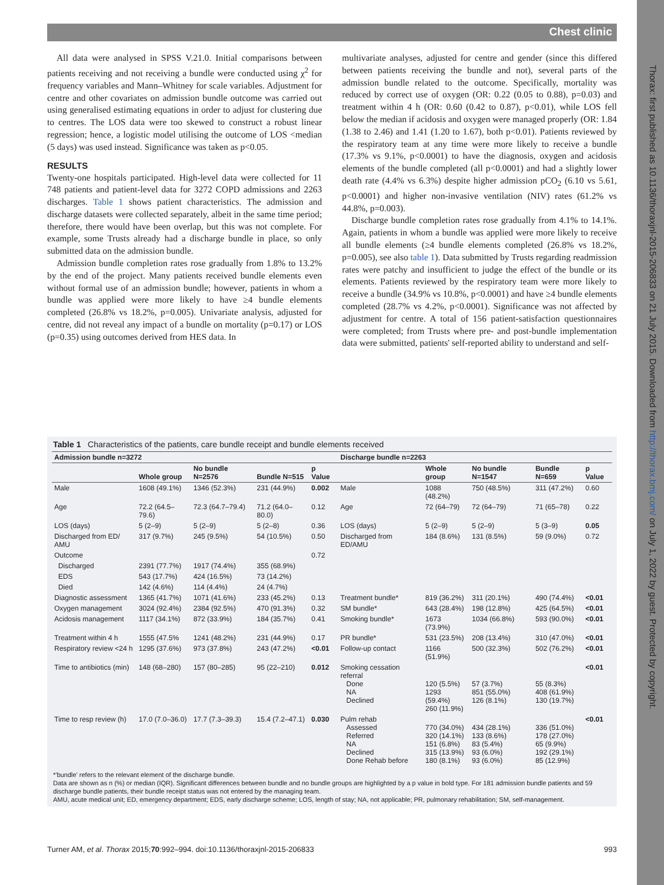Chest clinic
Thorax: first published as 10.1136/thoraxjnl-2015-206833 on 21 July 2015. Downloaded from http://thorax.bmj.com/ on July 1, 2022 by guest. Protected by copyright.
All data were analysed in SPSS V.21.0. Initial comparisons between patients receiving and not receiving a bundle were conducted using χ<sup>2</sup> for frequency variables and Mann–Whitney for scale variables. Adjustment for centre and other covariates on admission bundle outcome was carried out using generalised estimating equations in order to adjust for clustering due to centres. The LOS data were too skewed to construct a robust linear regression; hence, a logistic model utilising the outcome of LOS <median (5 days) was used instead. Significance was taken as p<0.05.
RESULTS
Twenty-one hospitals participated. High-level data were collected for 11 748 patients and patient-level data for 3272 COPD admissions and 2263 discharges. Table 1 shows patient characteristics. The admission and discharge datasets were collected separately, albeit in the same time period; therefore, there would have been overlap, but this was not complete. For example, some Trusts already had a discharge bundle in place, so only submitted data on the admission bundle.
Admission bundle completion rates rose gradually from 1.8% to 13.2% by the end of the project. Many patients received bundle elements even without formal use of an admission bundle; however, patients in whom a bundle was applied were more likely to have ≥4 bundle elements completed (26.8% vs 18.2%, p=0.005). Univariate analysis, adjusted for centre, did not reveal any impact of a bundle on mortality (p=0.17) or LOS (p=0.35) using outcomes derived from HES data. In
multivariate analyses, adjusted for centre and gender (since this differed between patients receiving the bundle and not), several parts of the admission bundle related to the outcome. Specifically, mortality was reduced by correct use of oxygen (OR: 0.22 (0.05 to 0.88), p=0.03) and treatment within 4 h (OR: 0.60 (0.42 to 0.87), p<0.01), while LOS fell below the median if acidosis and oxygen were managed properly (OR: 1.84 (1.38 to 2.46) and 1.41 (1.20 to 1.67), both p<0.01). Patients reviewed by the respiratory team at any time were more likely to receive a bundle (17.3% vs 9.1%, p<0.0001) to have the diagnosis, oxygen and acidosis elements of the bundle completed (all p<0.0001) and had a slightly lower death rate (4.4% vs 6.3%) despite higher admission pCO<sub>2</sub> (6.10 vs 5.61, p<0.0001) and higher non-invasive ventilation (NIV) rates (61.2% vs 44.8%, p=0.003).
Discharge bundle completion rates rose gradually from 4.1% to 14.1%. Again, patients in whom a bundle was applied were more likely to receive all bundle elements (≥4 bundle elements completed (26.8% vs 18.2%, p=0.005), see also table 1). Data submitted by Trusts regarding readmission rates were patchy and insufficient to judge the effect of the bundle or its elements. Patients reviewed by the respiratory team were more likely to receive a bundle (34.9% vs 10.8%, p<0.0001) and have ≥4 bundle elements completed (28.7% vs 4.2%, p<0.0001). Significance was not affected by adjustment for centre. A total of 156 patient-satisfaction questionnaires were completed; from Trusts where pre- and post-bundle implementation data were submitted, patients' self-reported ability to understand and self-
Table 1 Characteristics of the patients, care bundle receipt and bundle elements received
| Admission bundle n=3272 | | | | | Discharge bundle n=2263 | | | | |
| --- | --- | --- | --- | --- | --- | --- | --- | --- | --- |
| | Whole group | No bundle N=2576 | Bundle N=515 | p Value | | Whole group | No bundle N=1547 | Bundle N=659 | p Value |
| Male | 1608 (49.1%) | 1346 (52.3%) | 231 (44.9%) | 0.002 | Male | 1088 (48.2%) | 750 (48.5%) | 311 (47.2%) | 0.60 |
| Age | 72.2 (64.5–79.6) | 72.3 (64.7–79.4) | 71.2 (64.0–80.0) | 0.12 | Age | 72 (64–79) | 72 (64–79) | 71 (65–78) | 0.22 |
| LOS (days) | 5 (2–9) | 5 (2–9) | 5 (2–8) | 0.36 | LOS (days) | 5 (2–9) | 5 (2–9) | 5 (3–9) | 0.05 |
| Discharged from ED/ AMU | 317 (9.7%) | 245 (9.5%) | 54 (10.5%) | 0.50 | Discharged from ED/AMU | 184 (8.6%) | 131 (8.5%) | 59 (9.0%) | 0.72 |
| Outcome | | | | 0.72 | | | | | |
| Discharged | 2391 (77.7%) | 1917 (74.4%) | 355 (68.9%) | | | | | | |
| EDS | 543 (17.7%) | 424 (16.5%) | 73 (14.2%) | | | | | | |
| Died | 142 (4.6%) | 114 (4.4%) | 24 (4.7%) | | | | | | |
| Diagnostic assessment | 1365 (41.7%) | 1071 (41.6%) | 233 (45.2%) | 0.13 | Treatment bundle* | 819 (36.2%) | 311 (20.1%) | 490 (74.4%) | <0.01 |
| Oxygen management | 3024 (92.4%) | 2384 (92.5%) | 470 (91.3%) | 0.32 | SM bundle* | 643 (28.4%) | 198 (12.8%) | 425 (64.5%) | <0.01 |
| Acidosis management | 1117 (34.1%) | 872 (33.9%) | 184 (35.7%) | 0.41 | Smoking bundle* | 1673 (73.9%) | 1034 (66.8%) | 593 (90.0%) | <0.01 |
| Treatment within 4 h | 1555 (47.5% | 1241 (48.2%) | 231 (44.9%) | 0.17 | PR bundle* | 531 (23.5%) | 208 (13.4%) | 310 (47.0%) | <0.01 |
| Respiratory review <24 h | 1295 (37.6%) | 973 (37.8%) | 243 (47.2%) | <0.01 | Follow-up contact | 1166 (51.9%) | 500 (32.3%) | 502 (76.2%) | <0.01 |
| Time to antibiotics (min) | 148 (68–280) | 157 (80–285) | 95 (22–210) | 0.012 | Smoking cessation referral Done NA Declined | 120 (5.5%) 1293 (59.4%) 260 (11.9%) | 57 (3.7%) 851 (55.0%) 126 (8.1%) | 55 (8.3%) 408 (61.9%) 130 (19.7%) | <0.01 |
| Time to resp review (h) | 17.0 (7.0–36.0) | 17.7 (7.3–39.3) | 15.4 (7.2–47.1) | 0.030 | Pulm rehab Assessed Referred NA Declined Done Rehab before | 770 (34.0%) 320 (14.1%) 151 (6.8%) 315 (13.9%) 180 (8.1%) | 434 (28.1%) 133 (8.6%) 83 (5.4%) 93 (6.0%) 93 (6.0%) | 336 (51.0%) 178 (27.0%) 65 (9.9%) 192 (29.1%) 85 (12.9%) | <0.01 |
*'bundle' refers to the relevant element of the discharge bundle.
Data are shown as n (%) or median (IQR). Significant differences between bundle and no bundle groups are highlighted by a p value in bold type. For 181 admission bundle patients and 59 discharge bundle patients, their bundle receipt status was not entered by the managing team.
AMU, acute medical unit; ED, emergency department; EDS, early discharge scheme; LOS, length of stay; NA, not applicable; PR, pulmonary rehabilitation; SM, self-management.
Turner AM, et al. Thorax 2015;70:992–994. doi:10.1136/thoraxjnl-2015-206833 993